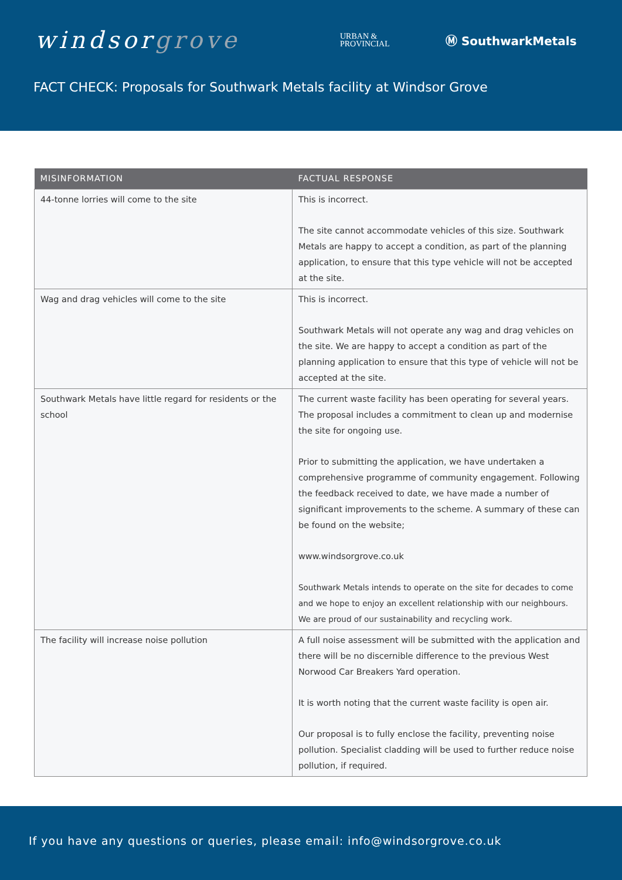windsorgrove
URBAN &
PROVINCIAL
Ⓜ SouthwarkMetals
FACT CHECK: Proposals for Southwark Metals facility at Windsor Grove
| MISINFORMATION | FACTUAL RESPONSE |
| --- | --- |
| 44-tonne lorries will come to the site | This is incorrect. The site cannot accommodate vehicles of this size. Southwark Metals are happy to accept a condition, as part of the planning application, to ensure that this type vehicle will not be accepted at the site. |
| Wag and drag vehicles will come to the site | This is incorrect. Southwark Metals will not operate any wag and drag vehicles on the site. We are happy to accept a condition as part of the planning application to ensure that this type of vehicle will not be accepted at the site. |
| Southwark Metals have little regard for residents or the school | The current waste facility has been operating for several years. The proposal includes a commitment to clean up and modernise the site for ongoing use. Prior to submitting the application, we have undertaken a comprehensive programme of community engagement. Following the feedback received to date, we have made a number of significant improvements to the scheme. A summary of these can be found on the website; www.windsorgrove.co.uk Southwark Metals intends to operate on the site for decades to come and we hope to enjoy an excellent relationship with our neighbours. We are proud of our sustainability and recycling work. |
| The facility will increase noise pollution | A full noise assessment will be submitted with the application and there will be no discernible difference to the previous West Norwood Car Breakers Yard operation. It is worth noting that the current waste facility is open air. Our proposal is to fully enclose the facility, preventing noise pollution. Specialist cladding will be used to further reduce noise pollution, if required. |
If you have any questions or queries, please email: info@windsorgrove.co.uk